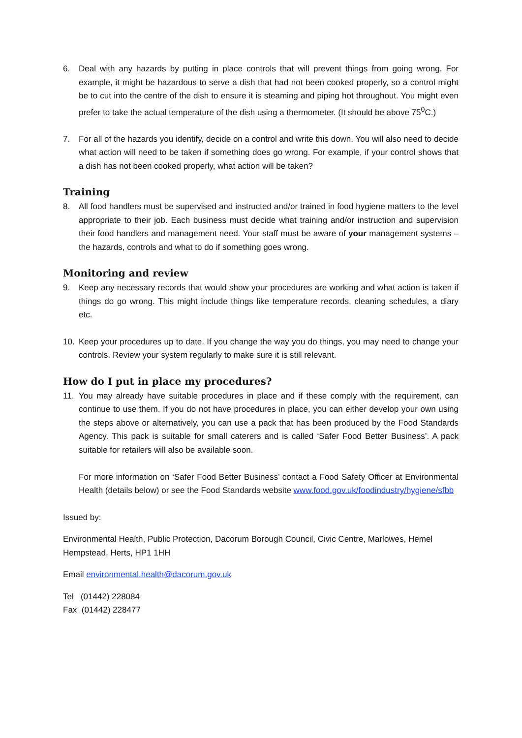6. Deal with any hazards by putting in place controls that will prevent things from going wrong. For example, it might be hazardous to serve a dish that had not been cooked properly, so a control might be to cut into the centre of the dish to ensure it is steaming and piping hot throughout. You might even prefer to take the actual temperature of the dish using a thermometer. (It should be above 75<sup>0</sup>C.)
7. For all of the hazards you identify, decide on a control and write this down. You will also need to decide what action will need to be taken if something does go wrong. For example, if your control shows that a dish has not been cooked properly, what action will be taken?
Training
8. All food handlers must be supervised and instructed and/or trained in food hygiene matters to the level appropriate to their job. Each business must decide what training and/or instruction and supervision their food handlers and management need. Your staff must be aware of your management systems – the hazards, controls and what to do if something goes wrong.
Monitoring and review
9. Keep any necessary records that would show your procedures are working and what action is taken if things do go wrong. This might include things like temperature records, cleaning schedules, a diary etc.
10. Keep your procedures up to date. If you change the way you do things, you may need to change your controls. Review your system regularly to make sure it is still relevant.
How do I put in place my procedures?
11. You may already have suitable procedures in place and if these comply with the requirement, can continue to use them. If you do not have procedures in place, you can either develop your own using the steps above or alternatively, you can use a pack that has been produced by the Food Standards Agency. This pack is suitable for small caterers and is called ‘Safer Food Better Business’. A pack suitable for retailers will also be available soon.
For more information on ‘Safer Food Better Business’ contact a Food Safety Officer at Environmental Health (details below) or see the Food Standards website www.food.gov.uk/foodindustry/hygiene/sfbb
Issued by:
Environmental Health, Public Protection, Dacorum Borough Council, Civic Centre, Marlowes, Hemel Hempstead, Herts, HP1 1HH
Email environmental.health@dacorum.gov.uk
Tel (01442) 228084
Fax (01442) 228477